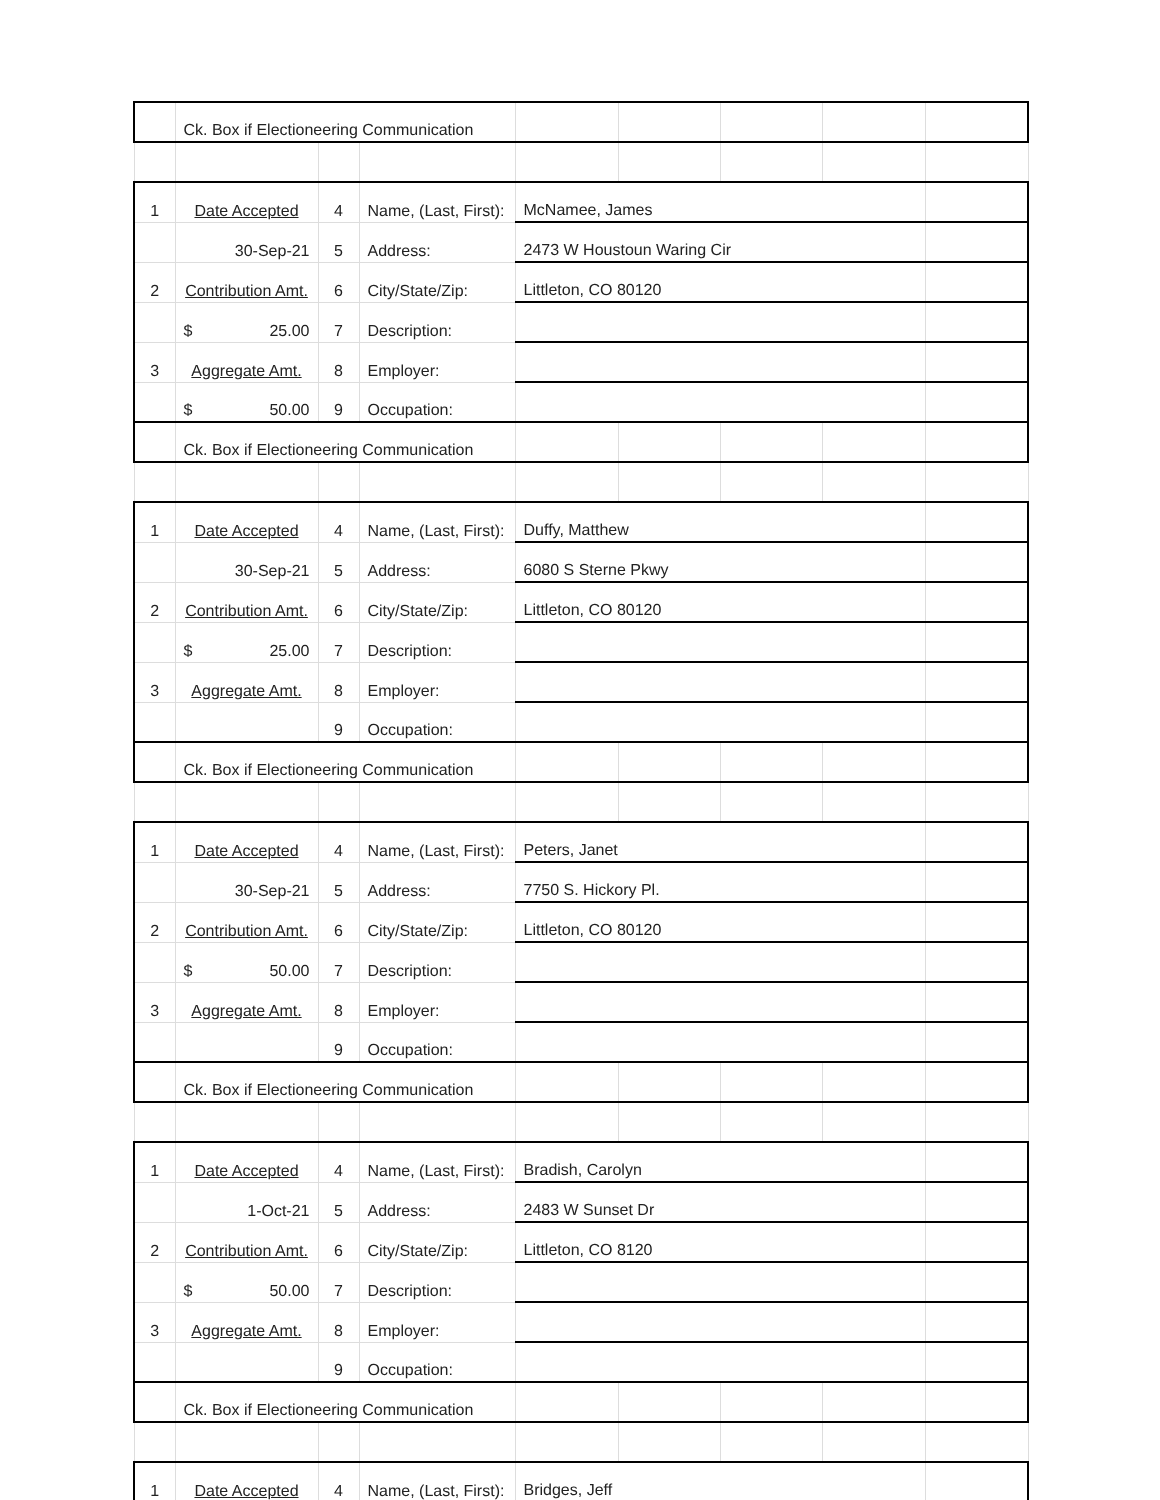| | Ck. Box if Electioneering Communication | | | | | | | |
| 1 | Date Accepted | 4 | Name, (Last, First): | McNamee, James | | | | |
| | 30-Sep-21 | 5 | Address: | 2473 W Houstoun Waring Cir | | | | |
| 2 | Contribution Amt. | 6 | City/State/Zip: | Littleton, CO 80120 | | | | |
| | $ 25.00 | 7 | Description: | | | | | |
| 3 | Aggregate Amt. | 8 | Employer: | | | | | |
| | $ 50.00 | 9 | Occupation: | | | | | |
| | Ck. Box if Electioneering Communication | | | | | | | |
| 1 | Date Accepted | 4 | Name, (Last, First): | Duffy, Matthew | | | | |
| | 30-Sep-21 | 5 | Address: | 6080 S Sterne Pkwy | | | | |
| 2 | Contribution Amt. | 6 | City/State/Zip: | Littleton, CO 80120 | | | | |
| | $ 25.00 | 7 | Description: | | | | | |
| 3 | Aggregate Amt. | 8 | Employer: | | | | | |
| | | 9 | Occupation: | | | | | |
| | Ck. Box if Electioneering Communication | | | | | | | |
| 1 | Date Accepted | 4 | Name, (Last, First): | Peters, Janet | | | | |
| | 30-Sep-21 | 5 | Address: | 7750 S. Hickory Pl. | | | | |
| 2 | Contribution Amt. | 6 | City/State/Zip: | Littleton, CO 80120 | | | | |
| | $ 50.00 | 7 | Description: | | | | | |
| 3 | Aggregate Amt. | 8 | Employer: | | | | | |
| | | 9 | Occupation: | | | | | |
| | Ck. Box if Electioneering Communication | | | | | | | |
| 1 | Date Accepted | 4 | Name, (Last, First): | Bradish, Carolyn | | | | |
| | 1-Oct-21 | 5 | Address: | 2483 W Sunset Dr | | | | |
| 2 | Contribution Amt. | 6 | City/State/Zip: | Littleton, CO 8120 | | | | |
| | $ 50.00 | 7 | Description: | | | | | |
| 3 | Aggregate Amt. | 8 | Employer: | | | | | |
| | | 9 | Occupation: | | | | | |
| | Ck. Box if Electioneering Communication | | | | | | | |
| 1 | Date Accepted | 4 | Name, (Last, First): | Bridges, Jeff | | | | |